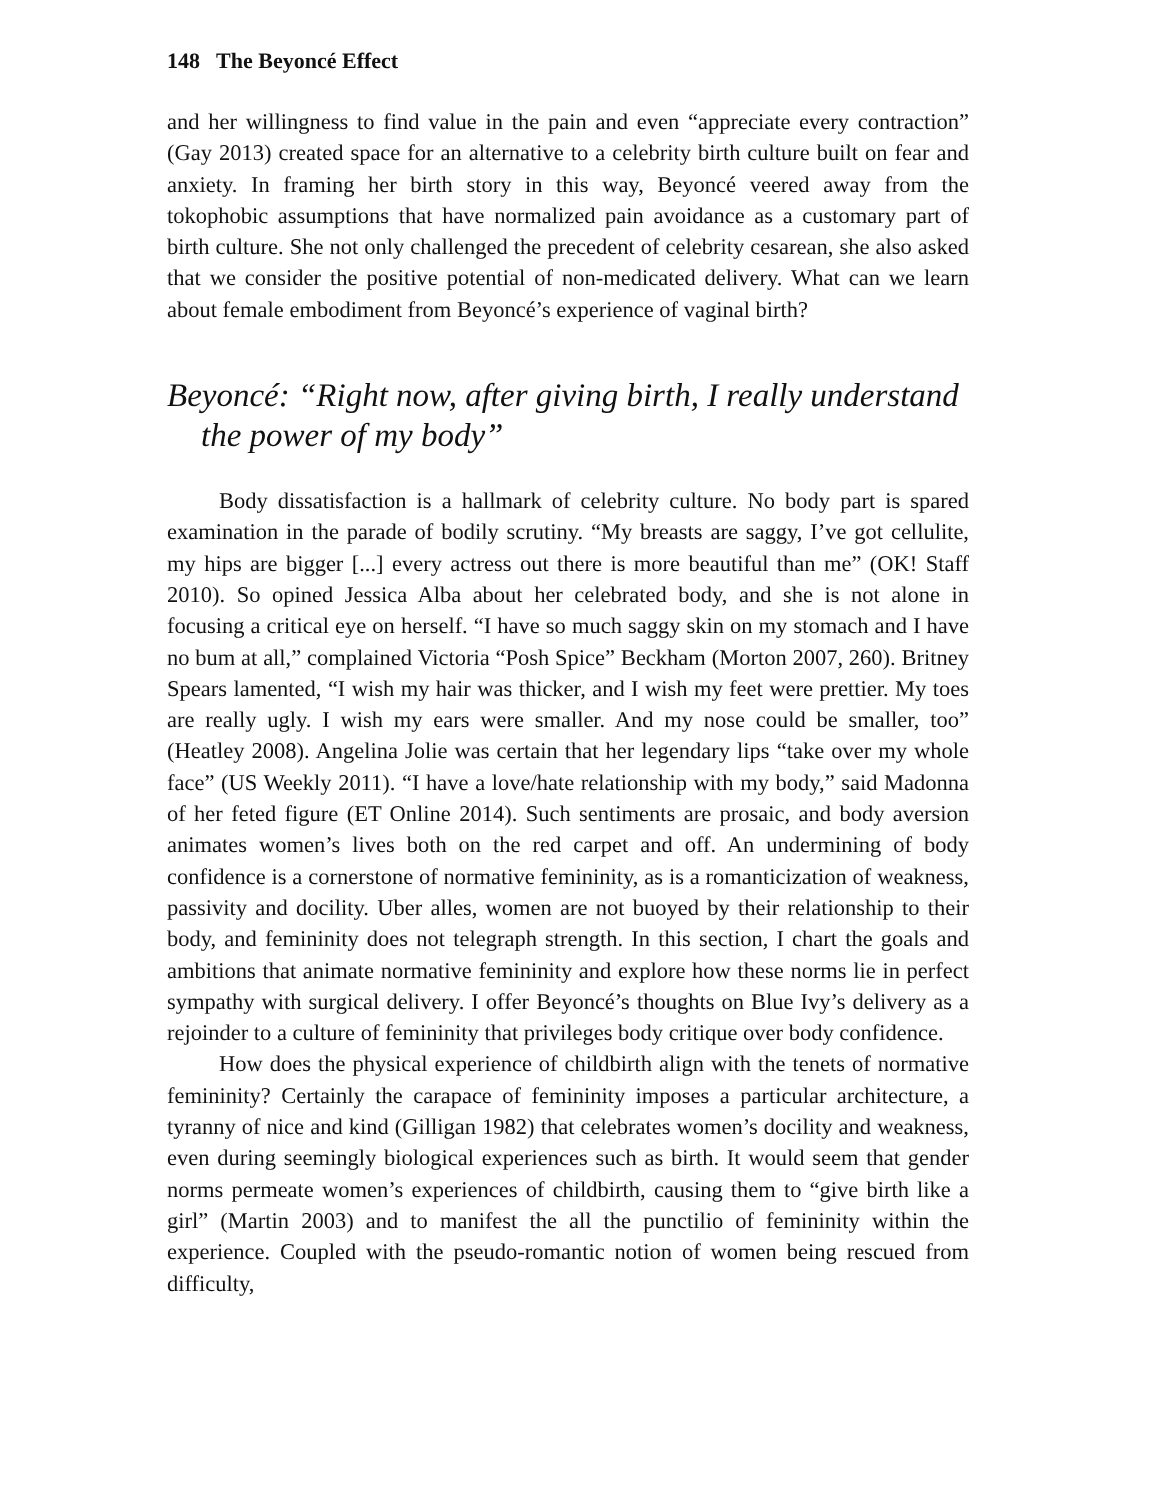148 The Beyoncé Effect
and her willingness to find value in the pain and even “appreciate every contraction” (Gay 2013) created space for an alternative to a celebrity birth culture built on fear and anxiety. In framing her birth story in this way, Beyoncé veered away from the tokophobic assumptions that have normalized pain avoidance as a customary part of birth culture. She not only challenged the precedent of celebrity cesarean, she also asked that we consider the positive potential of non-medicated delivery. What can we learn about female embodiment from Beyoncé’s experience of vaginal birth?
Beyoncé: “Right now, after giving birth, I really understand the power of my body”
Body dissatisfaction is a hallmark of celebrity culture. No body part is spared examination in the parade of bodily scrutiny. “My breasts are saggy, I’ve got cellulite, my hips are bigger [...] every actress out there is more beautiful than me” (OK! Staff 2010). So opined Jessica Alba about her celebrated body, and she is not alone in focusing a critical eye on herself. “I have so much saggy skin on my stomach and I have no bum at all,” complained Victoria “Posh Spice” Beckham (Morton 2007, 260). Britney Spears lamented, “I wish my hair was thicker, and I wish my feet were prettier. My toes are really ugly. I wish my ears were smaller. And my nose could be smaller, too” (Heatley 2008). Angelina Jolie was certain that her legendary lips “take over my whole face” (US Weekly 2011). “I have a love/hate relationship with my body,” said Madonna of her feted figure (ET Online 2014). Such sentiments are prosaic, and body aversion animates women’s lives both on the red carpet and off. An undermining of body confidence is a cornerstone of normative femininity, as is a romanticization of weakness, passivity and docility. Uber alles, women are not buoyed by their relationship to their body, and femininity does not telegraph strength. In this section, I chart the goals and ambitions that animate normative femininity and explore how these norms lie in perfect sympathy with surgical delivery. I offer Beyoncé’s thoughts on Blue Ivy’s delivery as a rejoinder to a culture of femininity that privileges body critique over body confidence.
How does the physical experience of childbirth align with the tenets of normative femininity? Certainly the carapace of femininity imposes a particular architecture, a tyranny of nice and kind (Gilligan 1982) that celebrates women’s docility and weakness, even during seemingly biological experiences such as birth. It would seem that gender norms permeate women’s experiences of childbirth, causing them to “give birth like a girl” (Martin 2003) and to manifest the all the punctilio of femininity within the experience. Coupled with the pseudo-romantic notion of women being rescued from difficulty,